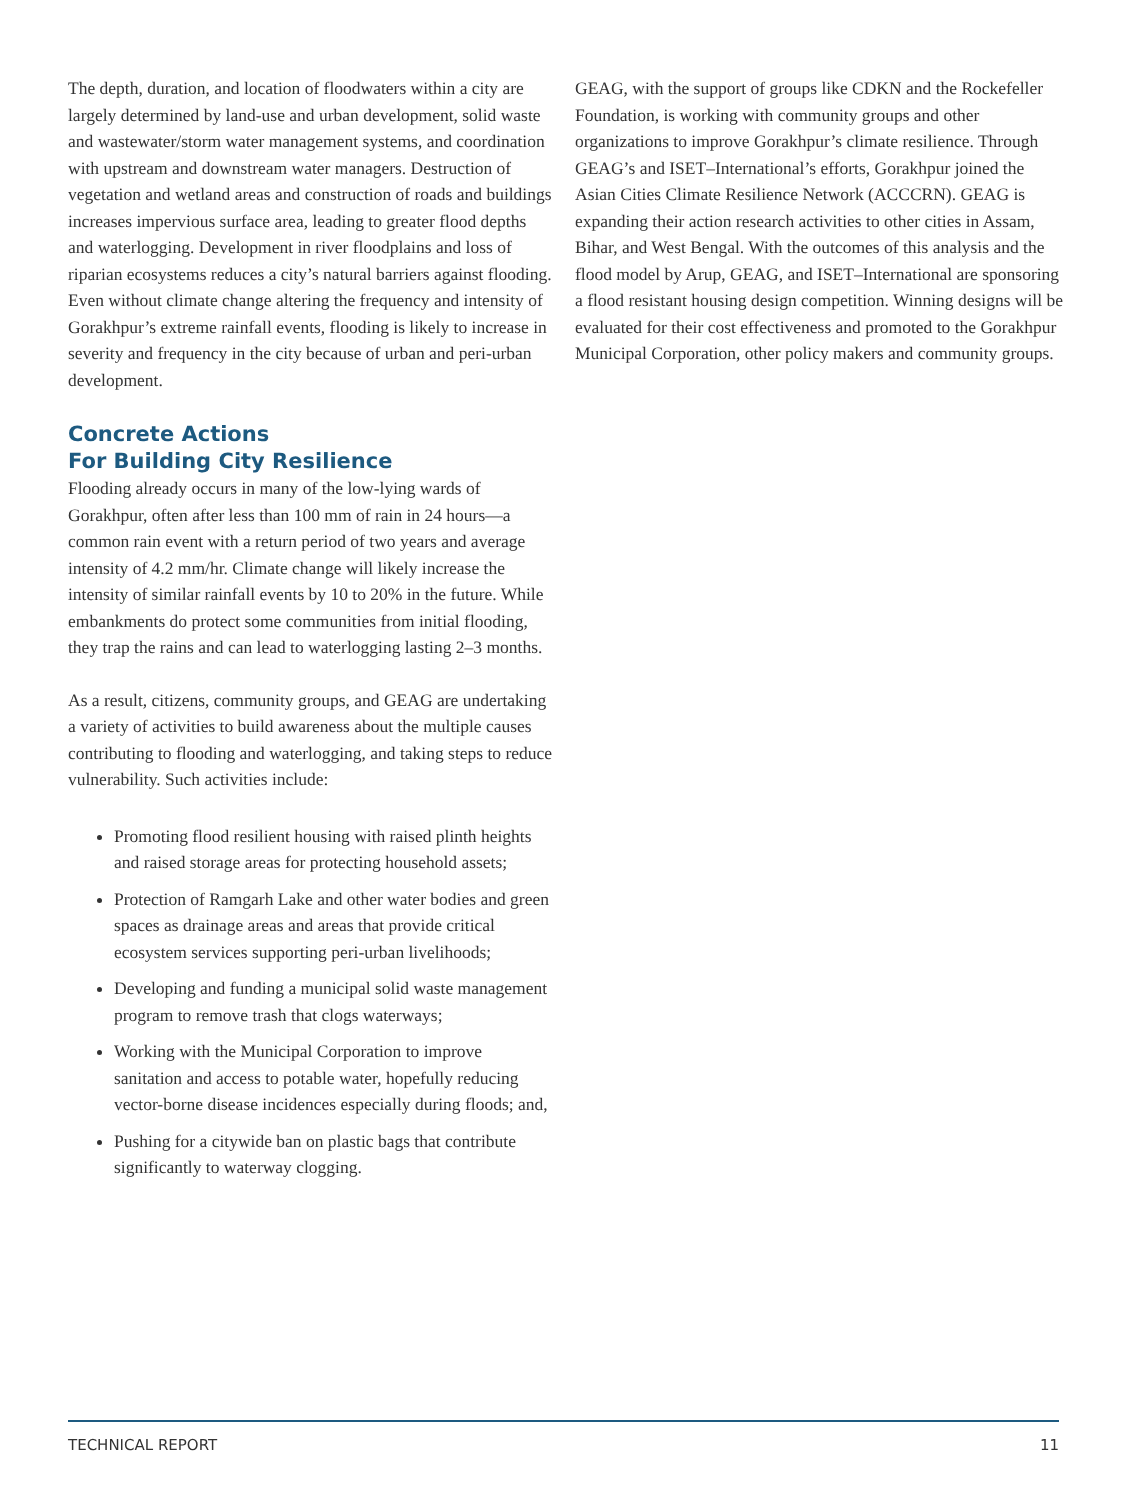The depth, duration, and location of floodwaters within a city are largely determined by land-use and urban development, solid waste and wastewater/storm water management systems, and coordination with upstream and downstream water managers. Destruction of vegetation and wetland areas and construction of roads and buildings increases impervious surface area, leading to greater flood depths and waterlogging. Development in river floodplains and loss of riparian ecosystems reduces a city’s natural barriers against flooding. Even without climate change altering the frequency and intensity of Gorakhpur’s extreme rainfall events, flooding is likely to increase in severity and frequency in the city because of urban and peri-urban development.
Concrete Actions
For Building City Resilience
Flooding already occurs in many of the low-lying wards of Gorakhpur, often after less than 100 mm of rain in 24 hours—a common rain event with a return period of two years and average intensity of 4.2 mm/hr. Climate change will likely increase the intensity of similar rainfall events by 10 to 20% in the future. While embankments do protect some communities from initial flooding, they trap the rains and can lead to waterlogging lasting 2–3 months.
As a result, citizens, community groups, and GEAG are undertaking a variety of activities to build awareness about the multiple causes contributing to flooding and waterlogging, and taking steps to reduce vulnerability. Such activities include:
Promoting flood resilient housing with raised plinth heights and raised storage areas for protecting household assets;
Protection of Ramgarh Lake and other water bodies and green spaces as drainage areas and areas that provide critical ecosystem services supporting peri-urban livelihoods;
Developing and funding a municipal solid waste management program to remove trash that clogs waterways;
Working with the Municipal Corporation to improve sanitation and access to potable water, hopefully reducing vector-borne disease incidences especially during floods; and,
Pushing for a citywide ban on plastic bags that contribute significantly to waterway clogging.
GEAG, with the support of groups like CDKN and the Rockefeller Foundation, is working with community groups and other organizations to improve Gorakhpur’s climate resilience. Through GEAG’s and ISET–International’s efforts, Gorakhpur joined the Asian Cities Climate Resilience Network (ACCCRN). GEAG is expanding their action research activities to other cities in Assam, Bihar, and West Bengal. With the outcomes of this analysis and the flood model by Arup, GEAG, and ISET–International are sponsoring a flood resistant housing design competition. Winning designs will be evaluated for their cost effectiveness and promoted to the Gorakhpur Municipal Corporation, other policy makers and community groups.
TECHNICAL REPORT 11